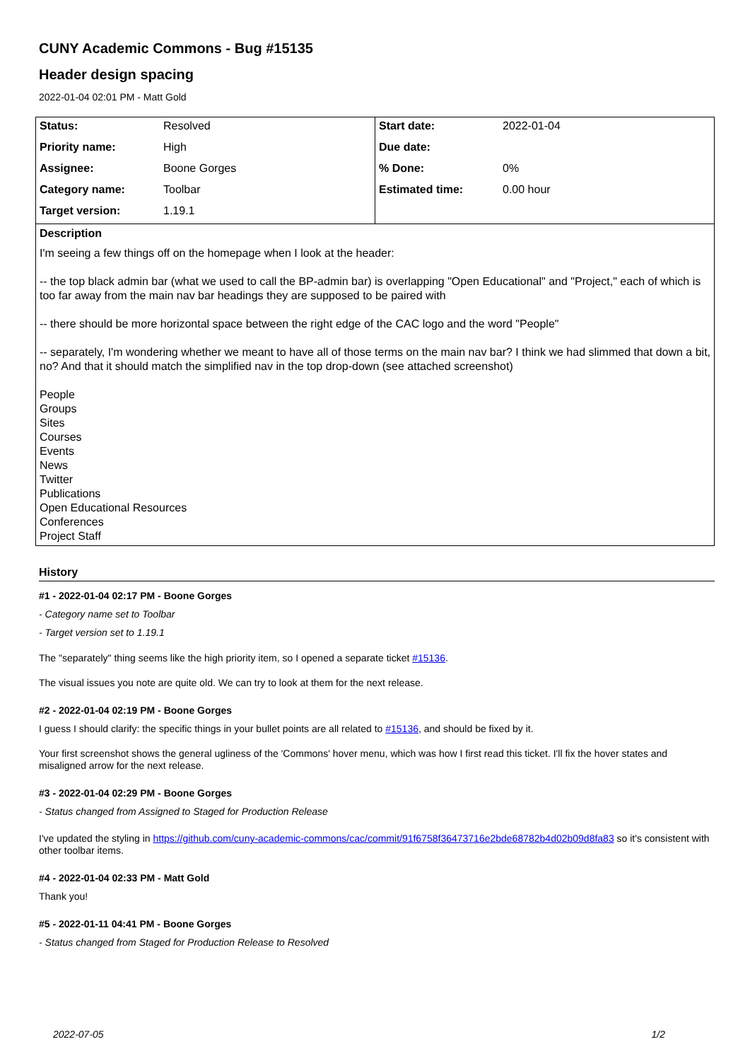CUNY Academic Commons - Bug #15135
Header design spacing
2022-01-04 02:01 PM - Matt Gold
| / Status: / Resolved / / Priority name: / High / / Assignee: / Boone Gorges / / Category name: / Toolbar / / Target version: / 1.19.1 / | / Start date: / 2022-01-04 / / Due date: / / / % Done: / 0% / / Estimated time: / 0.00 hour / |
Description
I'm seeing a few things off on the homepage when I look at the header:
-- the top black admin bar (what we used to call the BP-admin bar) is overlapping "Open Educational" and "Project," each of which is too far away from the main nav bar headings they are supposed to be paired with
-- there should be more horizontal space between the right edge of the CAC logo and the word "People"
-- separately, I'm wondering whether we meant to have all of those terms on the main nav bar? I think we had slimmed that down a bit, no? And that it should match the simplified nav in the top drop-down (see attached screenshot)
People
Groups
Sites
Courses
Events
News
Twitter
Publications
Open Educational Resources
Conferences
Project Staff
History
#1 - 2022-01-04 02:17 PM - Boone Gorges
- Category name set to Toolbar
- Target version set to 1.19.1
The "separately" thing seems like the high priority item, so I opened a separate ticket #15136.
The visual issues you note are quite old. We can try to look at them for the next release.
#2 - 2022-01-04 02:19 PM - Boone Gorges
I guess I should clarify: the specific things in your bullet points are all related to #15136, and should be fixed by it.
Your first screenshot shows the general ugliness of the 'Commons' hover menu, which was how I first read this ticket. I'll fix the hover states and misaligned arrow for the next release.
#3 - 2022-01-04 02:29 PM - Boone Gorges
- Status changed from Assigned to Staged for Production Release
I've updated the styling in https://github.com/cuny-academic-commons/cac/commit/91f6758f36473716e2bde68782b4d02b09d8fa83 so it's consistent with other toolbar items.
#4 - 2022-01-04 02:33 PM - Matt Gold
Thank you!
#5 - 2022-01-11 04:41 PM - Boone Gorges
- Status changed from Staged for Production Release to Resolved
2022-07-05 1/2